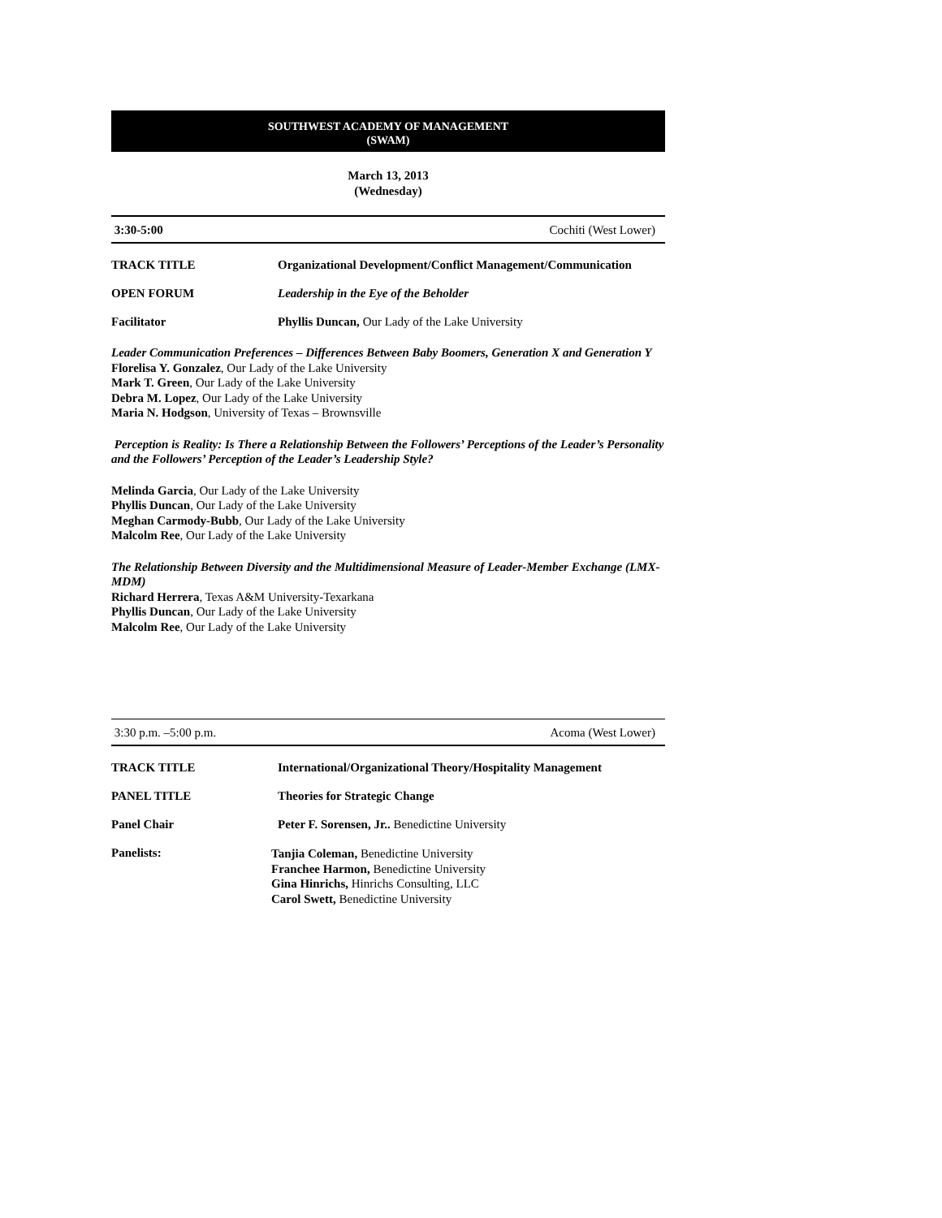SOUTHWEST ACADEMY OF MANAGEMENT
(SWAM)
March 13, 2013
(Wednesday)
3:30-5:00 Cochiti (West Lower)
TRACK TITLE Organizational Development/Conflict Management/Communication
OPEN FORUM Leadership in the Eye of the Beholder
Facilitator Phyllis Duncan, Our Lady of the Lake University
Leader Communication Preferences – Differences Between Baby Boomers, Generation X and Generation Y
Florelisa Y. Gonzalez, Our Lady of the Lake University
Mark T. Green, Our Lady of the Lake University
Debra M. Lopez, Our Lady of the Lake University
Maria N. Hodgson, University of Texas – Brownsville
Perception is Reality: Is There a Relationship Between the Followers’ Perceptions of the Leader’s Personality and the Followers’ Perception of the Leader’s Leadership Style?
Melinda Garcia, Our Lady of the Lake University
Phyllis Duncan, Our Lady of the Lake University
Meghan Carmody-Bubb, Our Lady of the Lake University
Malcolm Ree, Our Lady of the Lake University
The Relationship Between Diversity and the Multidimensional Measure of Leader-Member Exchange (LMX-MDM)
Richard Herrera, Texas A&M University-Texarkana
Phyllis Duncan, Our Lady of the Lake University
Malcolm Ree, Our Lady of the Lake University
3:30 p.m. –5:00 p.m. Acoma (West Lower)
TRACK TITLE International/Organizational Theory/Hospitality Management
PANEL TITLE Theories for Strategic Change
Panel Chair Peter F. Sorensen, Jr.. Benedictine University
Panelists:
Tanjia Coleman, Benedictine University
Franchee Harmon, Benedictine University
Gina Hinrichs, Hinrichs Consulting, LLC
Carol Swett, Benedictine University